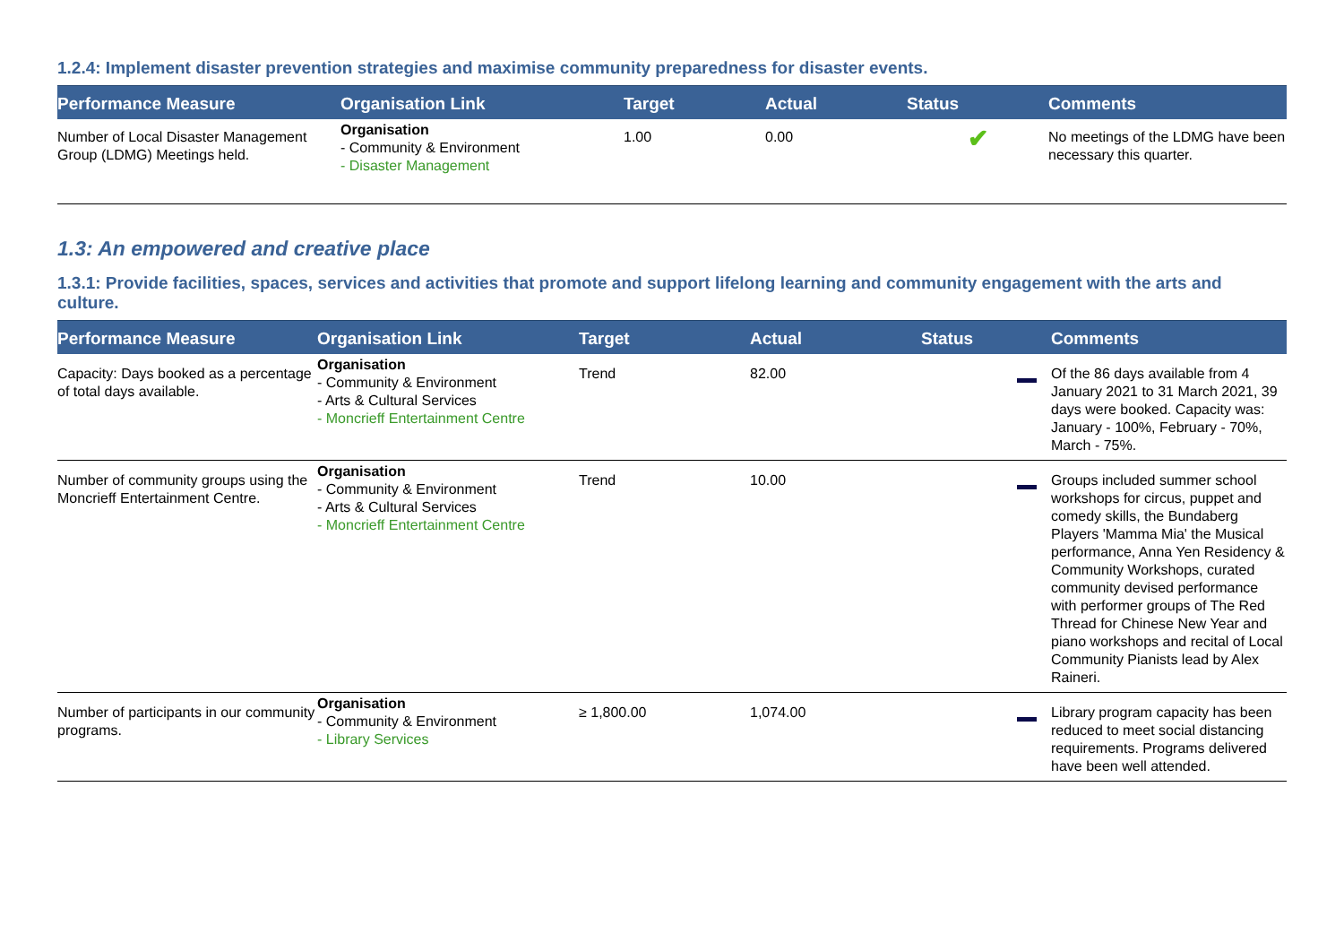1.2.4: Implement disaster prevention strategies and maximise community preparedness for disaster events.
| Performance Measure | Organisation Link | Target | Actual | Status | Comments |
| --- | --- | --- | --- | --- | --- |
| Number of Local Disaster Management Group (LDMG) Meetings held. | Organisation - Community & Environment - Disaster Management | 1.00 | 0.00 | ✔ | No meetings of the LDMG have been necessary this quarter. |
1.3: An empowered and creative place
1.3.1: Provide facilities, spaces, services and activities that promote and support lifelong learning and community engagement with the arts and culture.
| Performance Measure | Organisation Link | Target | Actual | Status | Comments |
| --- | --- | --- | --- | --- | --- |
| Capacity: Days booked as a percentage of total days available. | Organisation - Community & Environment - Arts & Cultural Services - Moncrieff Entertainment Centre | Trend | 82.00 | | Of the 86 days available from 4 January 2021 to 31 March 2021, 39 days were booked. Capacity was: January - 100%, February - 70%, March - 75%. |
| Number of community groups using the Moncrieff Entertainment Centre. | Organisation - Community & Environment - Arts & Cultural Services - Moncrieff Entertainment Centre | Trend | 10.00 | | Groups included summer school workshops for circus, puppet and comedy skills, the Bundaberg Players 'Mamma Mia' the Musical performance, Anna Yen Residency & Community Workshops, curated community devised performance with performer groups of The Red Thread for Chinese New Year and piano workshops and recital of Local Community Pianists lead by Alex Raineri. |
| Number of participants in our community programs. | Organisation - Community & Environment - Library Services | ≥ 1,800.00 | 1,074.00 | | Library program capacity has been reduced to meet social distancing requirements. Programs delivered have been well attended. |